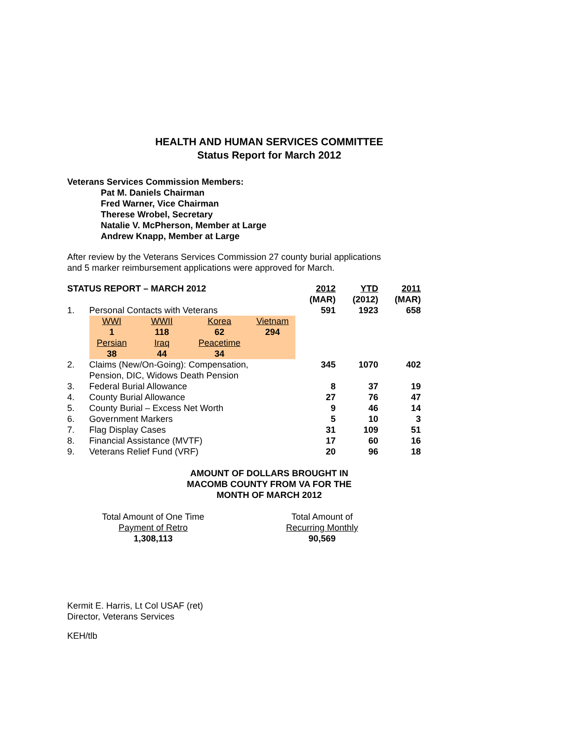HEALTH AND HUMAN SERVICES COMMITTEE
Status Report for March 2012
Veterans Services Commission Members:
Pat M. Daniels Chairman
Fred Warner, Vice Chairman
Therese Wrobel, Secretary
Natalie V. McPherson, Member at Large
Andrew Knapp, Member at Large
After review by the Veterans Services Commission 27 county burial applications
and 5 marker reimbursement applications were approved for March.
| STATUS REPORT – MARCH 2012 | | | | | | 2012 (MAR) | YTD (2012) | 2011 (MAR) |
| 1. | Personal Contacts with Veterans | | | | | 591 | 1923 | 658 |
| | WWI 1 | WWII 118 | Korea 62 | Vietnam 294 | | | | |
| | Persian 38 | Iraq 44 | Peacetime 34 | | | | | |
| 2. | Claims (New/On-Going): Compensation, Pension, DIC, Widows Death Pension | | | | | 345 | 1070 | 402 |
| 3. | Federal Burial Allowance | | | | | 8 | 37 | 19 |
| 4. | County Burial Allowance | | | | | 27 | 76 | 47 |
| 5. | County Burial – Excess Net Worth | | | | | 9 | 46 | 14 |
| 6. | Government Markers | | | | | 5 | 10 | 3 |
| 7. | Flag Display Cases | | | | | 31 | 109 | 51 |
| 8. | Financial Assistance (MVTF) | | | | | 17 | 60 | 16 |
| 9. | Veterans Relief Fund (VRF) | | | | | 20 | 96 | 18 |
AMOUNT OF DOLLARS BROUGHT IN
MACOMB COUNTY FROM VA FOR THE
MONTH OF MARCH 2012
Total Amount of One Time
Payment of Retro
1,308,113
Total Amount of
Recurring Monthly
90,569
Kermit E. Harris, Lt Col USAF (ret)
Director, Veterans Services
KEH/tlb